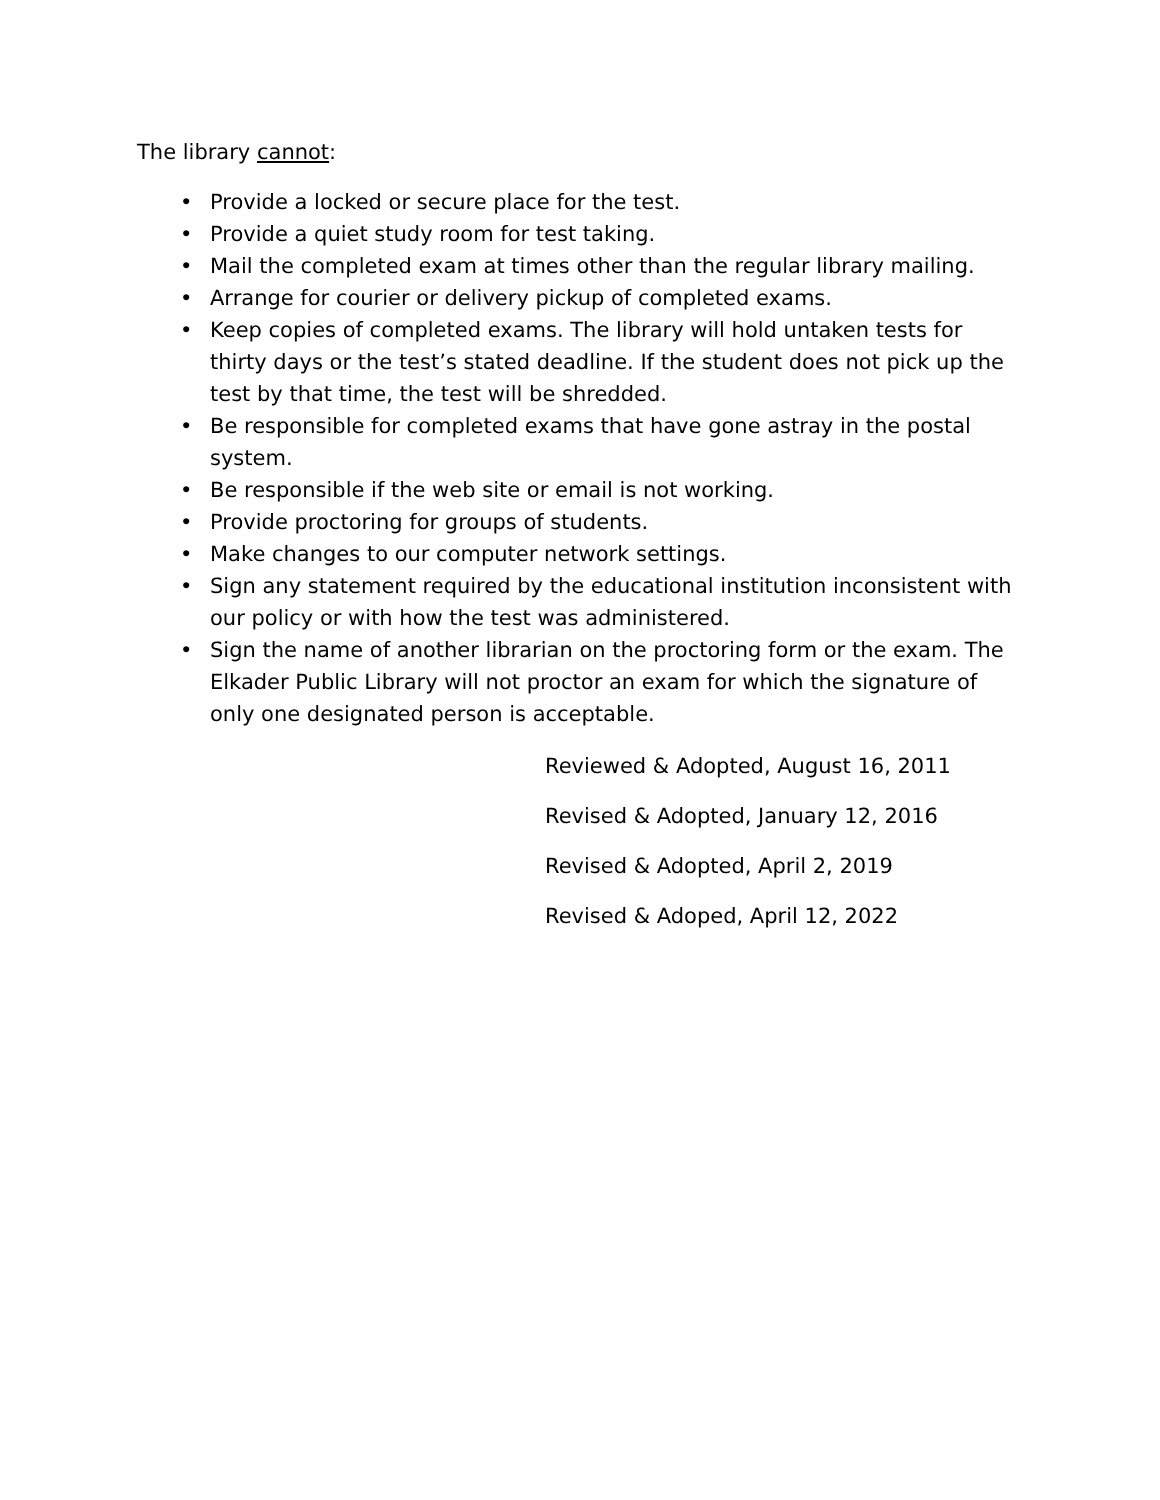The library cannot:
• Provide a locked or secure place for the test.
• Provide a quiet study room for test taking.
• Mail the completed exam at times other than the regular library mailing.
• Arrange for courier or delivery pickup of completed exams.
• Keep copies of completed exams. The library will hold untaken tests for thirty days or the test’s stated deadline. If the student does not pick up the test by that time, the test will be shredded.
• Be responsible for completed exams that have gone astray in the postal system.
• Be responsible if the web site or email is not working.
• Provide proctoring for groups of students.
• Make changes to our computer network settings.
• Sign any statement required by the educational institution inconsistent with our policy or with how the test was administered.
• Sign the name of another librarian on the proctoring form or the exam. The Elkader Public Library will not proctor an exam for which the signature of only one designated person is acceptable.
Reviewed & Adopted, August 16, 2011
Revised & Adopted, January 12, 2016
Revised & Adopted, April 2, 2019
Revised & Adoped, April 12, 2022